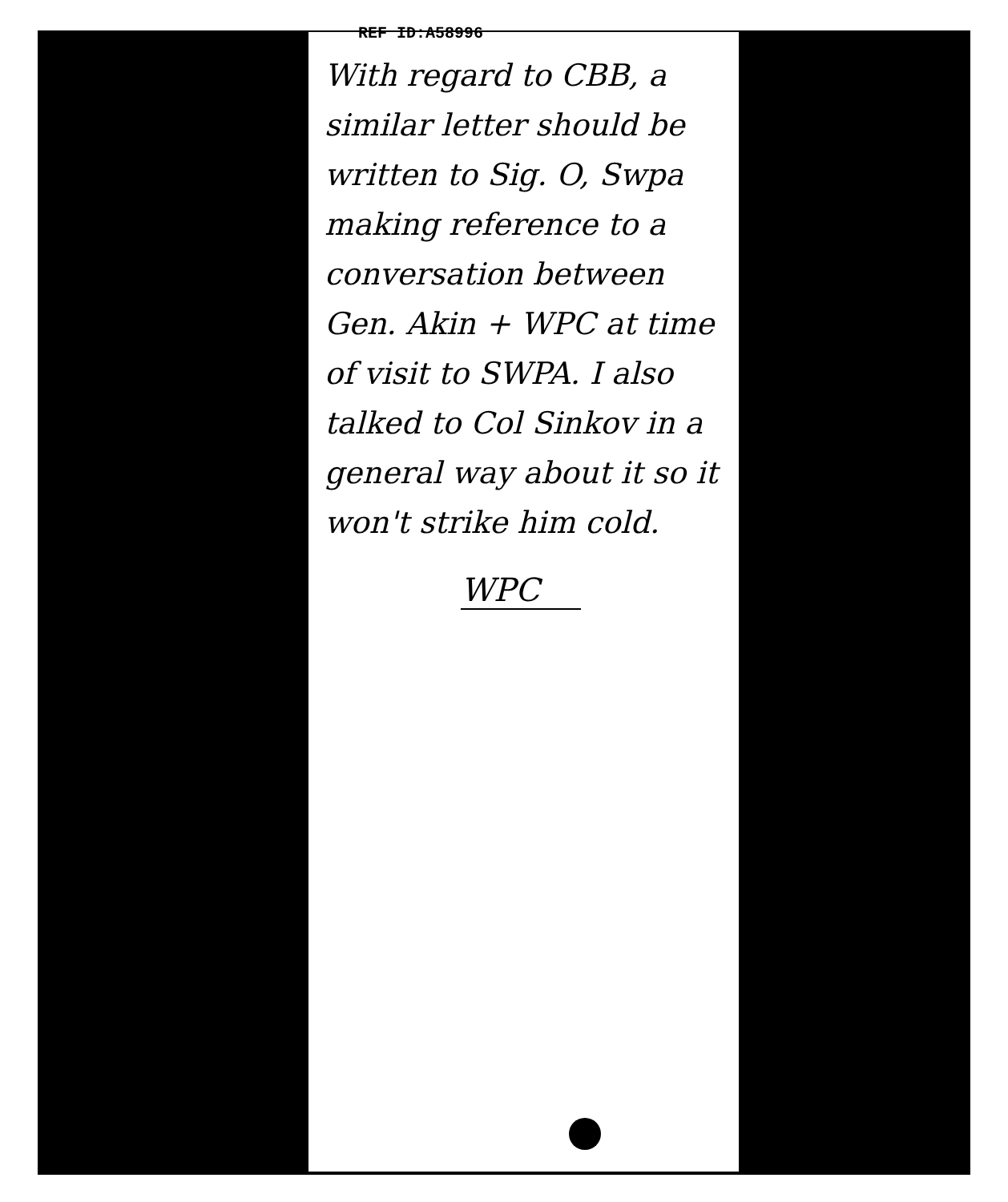REF ID:A58996
With regard to CBB, a similar letter should be written to Sig. O, Swpa making reference to a conversation between Gen. Akin + WPC at time of visit to SWPA. I also talked to Col Sinkov in a general way about it so it won't strike him cold.
WPC